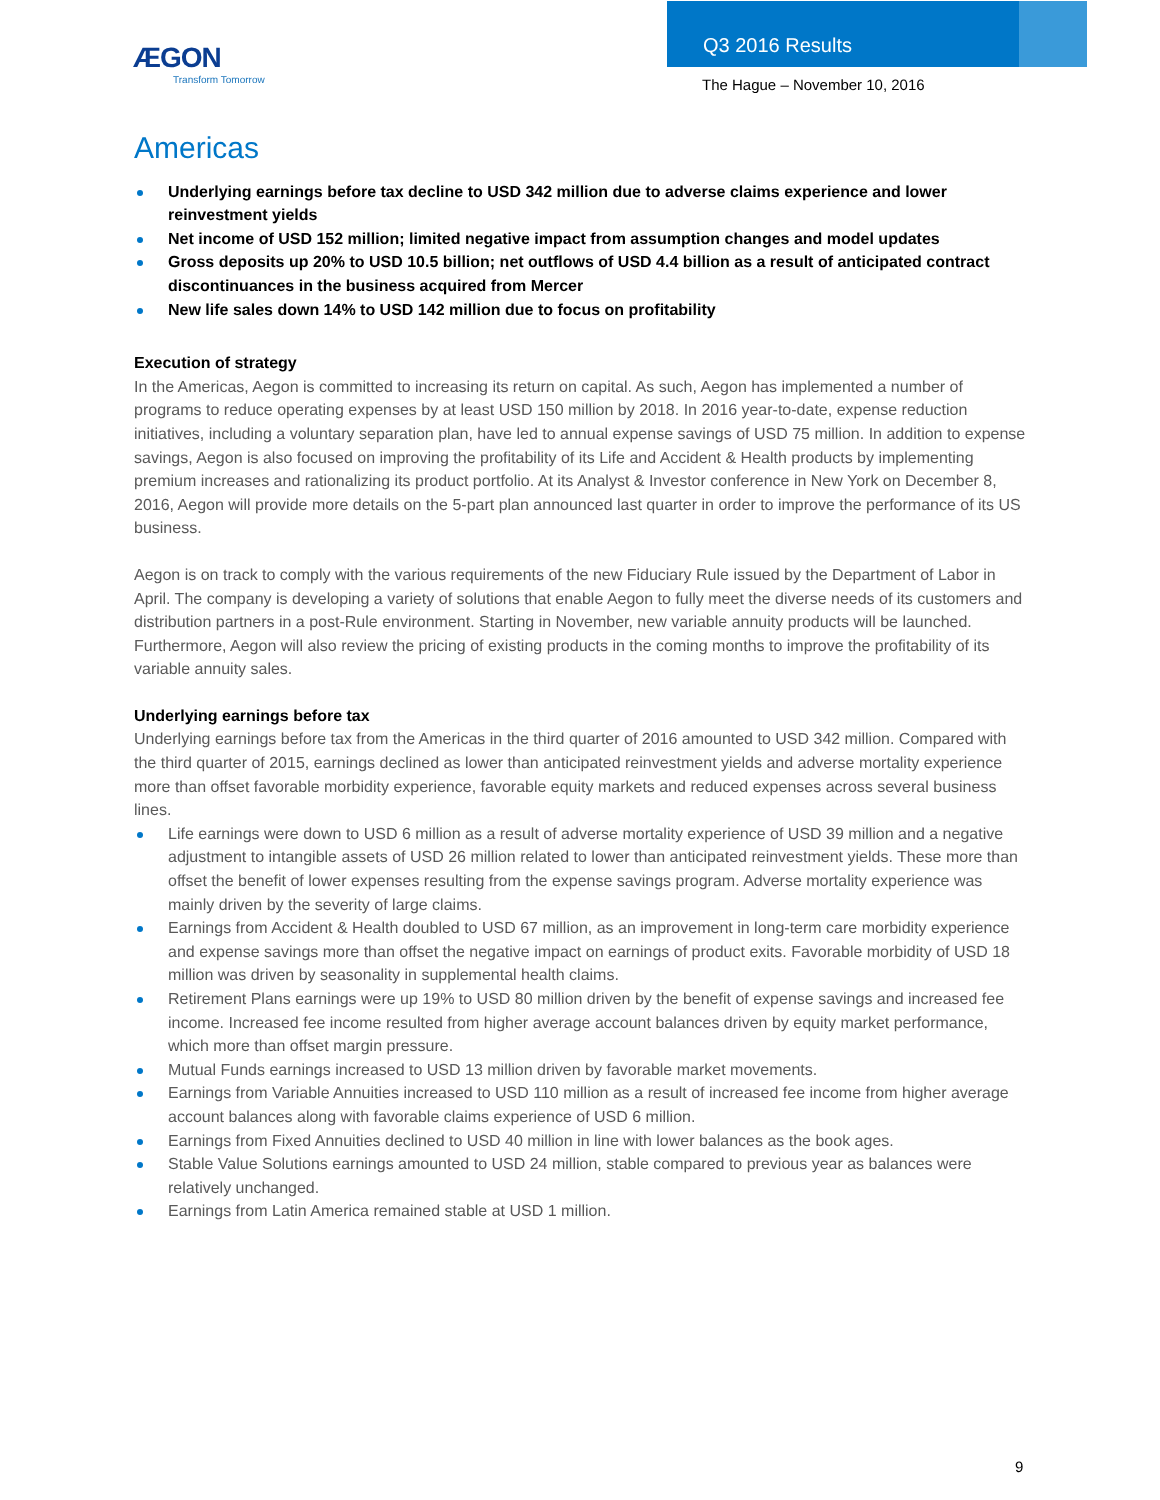ÆGON
Transform Tomorrow
Q3 2016 Results
The Hague – November 10, 2016
Americas
Underlying earnings before tax decline to USD 342 million due to adverse claims experience and lower reinvestment yields
Net income of USD 152 million; limited negative impact from assumption changes and model updates
Gross deposits up 20% to USD 10.5 billion; net outflows of USD 4.4 billion as a result of anticipated contract discontinuances in the business acquired from Mercer
New life sales down 14% to USD 142 million due to focus on profitability
Execution of strategy
In the Americas, Aegon is committed to increasing its return on capital. As such, Aegon has implemented a number of programs to reduce operating expenses by at least USD 150 million by 2018. In 2016 year-to-date, expense reduction initiatives, including a voluntary separation plan, have led to annual expense savings of USD 75 million. In addition to expense savings, Aegon is also focused on improving the profitability of its Life and Accident & Health products by implementing premium increases and rationalizing its product portfolio. At its Analyst & Investor conference in New York on December 8, 2016, Aegon will provide more details on the 5-part plan announced last quarter in order to improve the performance of its US business.
Aegon is on track to comply with the various requirements of the new Fiduciary Rule issued by the Department of Labor in April. The company is developing a variety of solutions that enable Aegon to fully meet the diverse needs of its customers and distribution partners in a post-Rule environment. Starting in November, new variable annuity products will be launched. Furthermore, Aegon will also review the pricing of existing products in the coming months to improve the profitability of its variable annuity sales.
Underlying earnings before tax
Underlying earnings before tax from the Americas in the third quarter of 2016 amounted to USD 342 million. Compared with the third quarter of 2015, earnings declined as lower than anticipated reinvestment yields and adverse mortality experience more than offset favorable morbidity experience, favorable equity markets and reduced expenses across several business lines.
Life earnings were down to USD 6 million as a result of adverse mortality experience of USD 39 million and a negative adjustment to intangible assets of USD 26 million related to lower than anticipated reinvestment yields. These more than offset the benefit of lower expenses resulting from the expense savings program. Adverse mortality experience was mainly driven by the severity of large claims.
Earnings from Accident & Health doubled to USD 67 million, as an improvement in long-term care morbidity experience and expense savings more than offset the negative impact on earnings of product exits. Favorable morbidity of USD 18 million was driven by seasonality in supplemental health claims.
Retirement Plans earnings were up 19% to USD 80 million driven by the benefit of expense savings and increased fee income. Increased fee income resulted from higher average account balances driven by equity market performance, which more than offset margin pressure.
Mutual Funds earnings increased to USD 13 million driven by favorable market movements.
Earnings from Variable Annuities increased to USD 110 million as a result of increased fee income from higher average account balances along with favorable claims experience of USD 6 million.
Earnings from Fixed Annuities declined to USD 40 million in line with lower balances as the book ages.
Stable Value Solutions earnings amounted to USD 24 million, stable compared to previous year as balances were relatively unchanged.
Earnings from Latin America remained stable at USD 1 million.
9